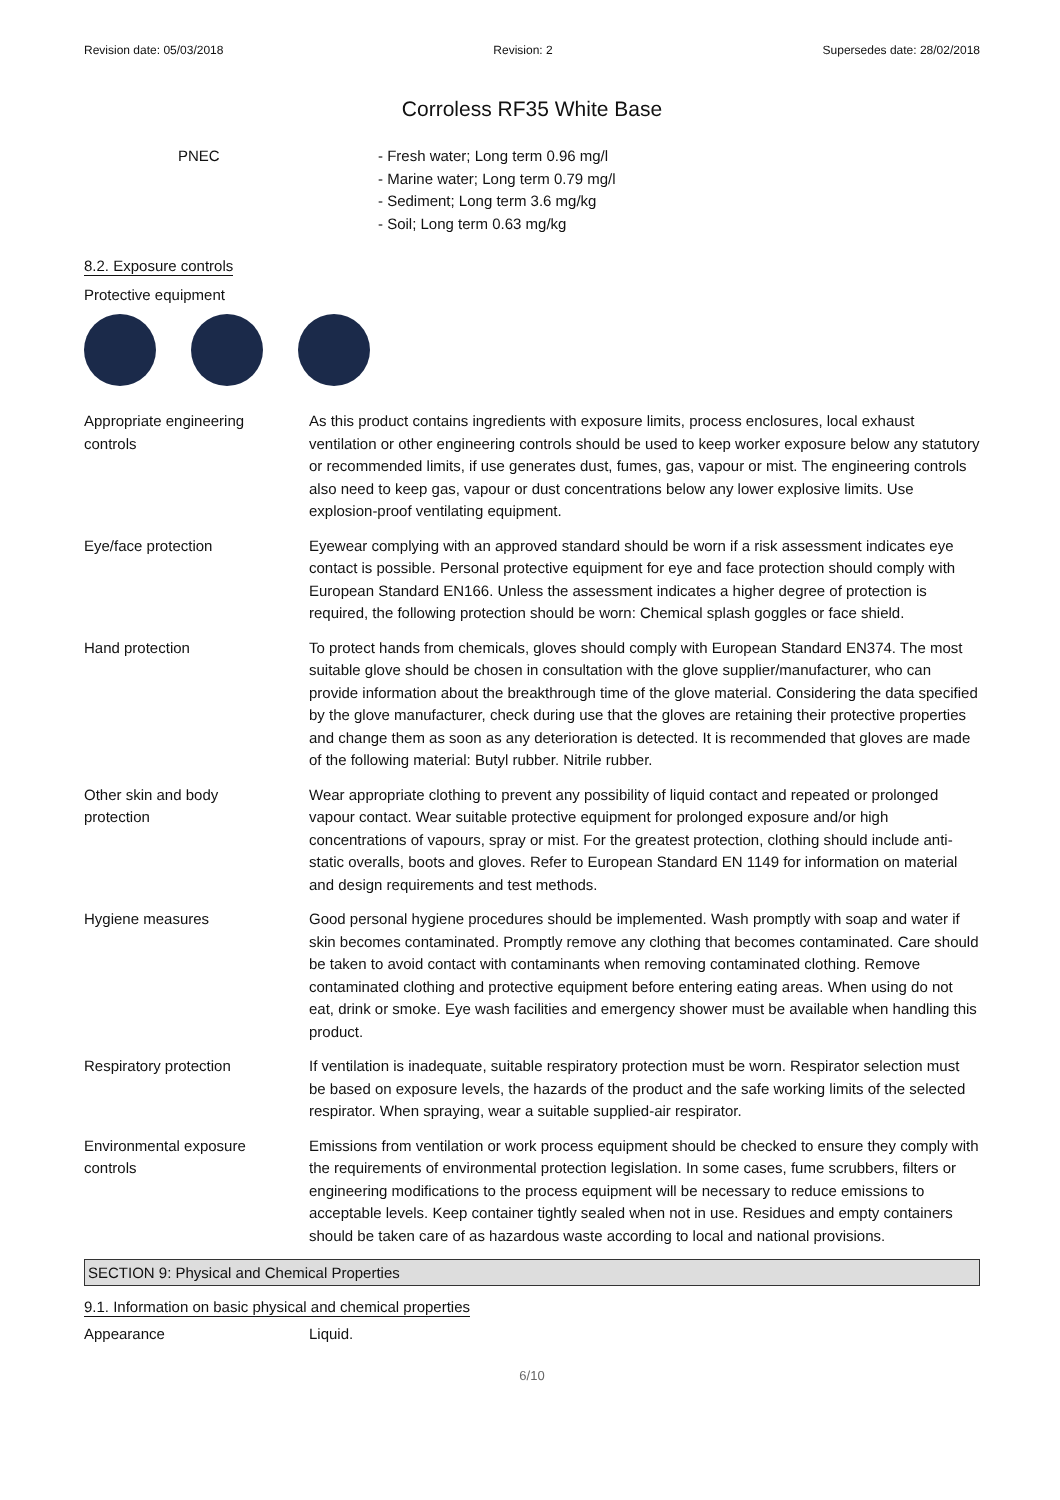Revision date: 05/03/2018 Revision: 2 Supersedes date: 28/02/2018
Corroless RF35 White Base
PNEC - Fresh water; Long term 0.96 mg/l
- Marine water; Long term 0.79 mg/l
- Sediment; Long term 3.6 mg/kg
- Soil; Long term 0.63 mg/kg
8.2. Exposure controls
Protective equipment
Appropriate engineering
controls
As this product contains ingredients with exposure limits, process enclosures, local exhaust ventilation or other engineering controls should be used to keep worker exposure below any statutory or recommended limits, if use generates dust, fumes, gas, vapour or mist. The engineering controls also need to keep gas, vapour or dust concentrations below any lower explosive limits. Use explosion-proof ventilating equipment.
Eye/face protection Eyewear complying with an approved standard should be worn if a risk assessment indicates eye contact is possible. Personal protective equipment for eye and face protection should comply with European Standard EN166. Unless the assessment indicates a higher degree of protection is required, the following protection should be worn: Chemical splash goggles or face shield.
Hand protection To protect hands from chemicals, gloves should comply with European Standard EN374. The most suitable glove should be chosen in consultation with the glove supplier/manufacturer, who can provide information about the breakthrough time of the glove material. Considering the data specified by the glove manufacturer, check during use that the gloves are retaining their protective properties and change them as soon as any deterioration is detected. It is recommended that gloves are made of the following material: Butyl rubber. Nitrile rubber.
Other skin and body
protection
Wear appropriate clothing to prevent any possibility of liquid contact and repeated or prolonged vapour contact. Wear suitable protective equipment for prolonged exposure and/or high concentrations of vapours, spray or mist. For the greatest protection, clothing should include anti-static overalls, boots and gloves. Refer to European Standard EN 1149 for information on material and design requirements and test methods.
Hygiene measures Good personal hygiene procedures should be implemented. Wash promptly with soap and water if skin becomes contaminated. Promptly remove any clothing that becomes contaminated. Care should be taken to avoid contact with contaminants when removing contaminated clothing. Remove contaminated clothing and protective equipment before entering eating areas. When using do not eat, drink or smoke. Eye wash facilities and emergency shower must be available when handling this product.
Respiratory protection If ventilation is inadequate, suitable respiratory protection must be worn. Respirator selection must be based on exposure levels, the hazards of the product and the safe working limits of the selected respirator. When spraying, wear a suitable supplied-air respirator.
Environmental exposure
controls
Emissions from ventilation or work process equipment should be checked to ensure they comply with the requirements of environmental protection legislation. In some cases, fume scrubbers, filters or engineering modifications to the process equipment will be necessary to reduce emissions to acceptable levels. Keep container tightly sealed when not in use. Residues and empty containers should be taken care of as hazardous waste according to local and national provisions.
SECTION 9: Physical and Chemical Properties
9.1. Information on basic physical and chemical properties
Appearance Liquid.
6/10